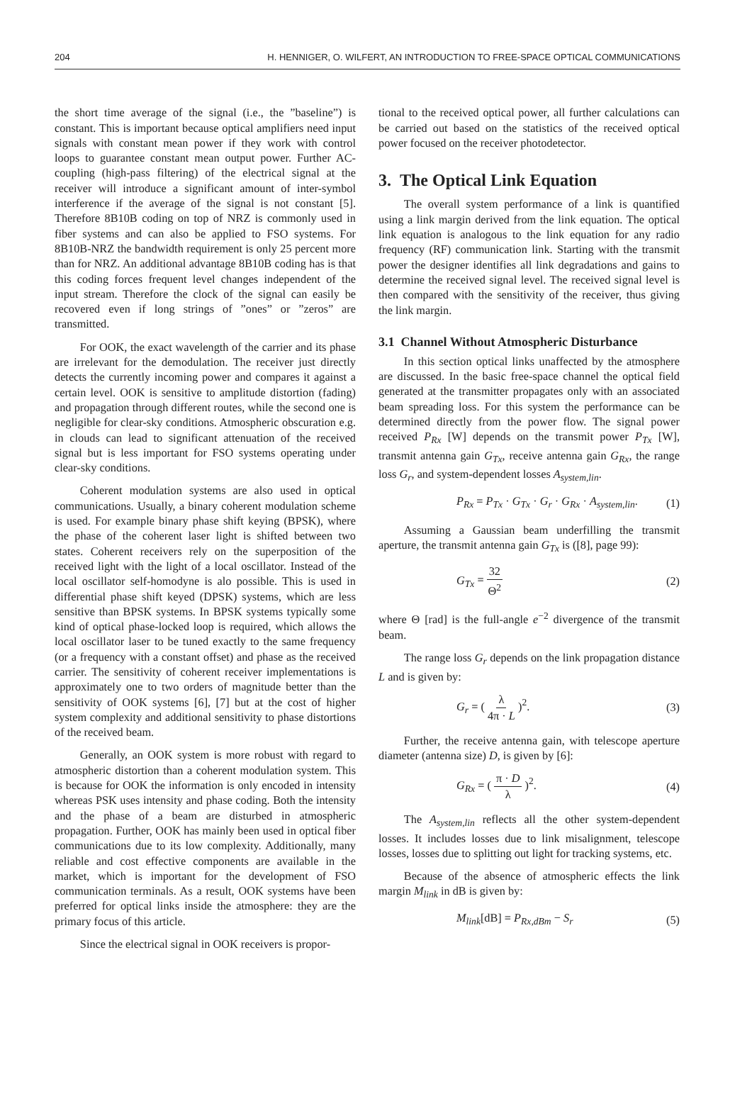204 H. HENNIGER, O. WILFERT, AN INTRODUCTION TO FREE-SPACE OPTICAL COMMUNICATIONS
the short time average of the signal (i.e., the ”baseline”) is constant. This is important because optical amplifiers need input signals with constant mean power if they work with control loops to guarantee constant mean output power. Further AC-coupling (high-pass filtering) of the electrical signal at the receiver will introduce a significant amount of inter-symbol interference if the average of the signal is not constant [5]. Therefore 8B10B coding on top of NRZ is commonly used in fiber systems and can also be applied to FSO systems. For 8B10B-NRZ the bandwidth requirement is only 25 percent more than for NRZ. An additional advantage 8B10B coding has is that this coding forces frequent level changes independent of the input stream. Therefore the clock of the signal can easily be recovered even if long strings of ”ones” or ”zeros” are transmitted.
For OOK, the exact wavelength of the carrier and its phase are irrelevant for the demodulation. The receiver just directly detects the currently incoming power and compares it against a certain level. OOK is sensitive to amplitude distortion (fading) and propagation through different routes, while the second one is negligible for clear-sky conditions. Atmospheric obscuration e.g. in clouds can lead to significant attenuation of the received signal but is less important for FSO systems operating under clear-sky conditions.
Coherent modulation systems are also used in optical communications. Usually, a binary coherent modulation scheme is used. For example binary phase shift keying (BPSK), where the phase of the coherent laser light is shifted between two states. Coherent receivers rely on the superposition of the received light with the light of a local oscillator. Instead of the local oscillator self-homodyne is alo possible. This is used in differential phase shift keyed (DPSK) systems, which are less sensitive than BPSK systems. In BPSK systems typically some kind of optical phase-locked loop is required, which allows the local oscillator laser to be tuned exactly to the same frequency (or a frequency with a constant offset) and phase as the received carrier. The sensitivity of coherent receiver implementations is approximately one to two orders of magnitude better than the sensitivity of OOK systems [6], [7] but at the cost of higher system complexity and additional sensitivity to phase distortions of the received beam.
Generally, an OOK system is more robust with regard to atmospheric distortion than a coherent modulation system. This is because for OOK the information is only encoded in intensity whereas PSK uses intensity and phase coding. Both the intensity and the phase of a beam are disturbed in atmospheric propagation. Further, OOK has mainly been used in optical fiber communications due to its low complexity. Additionally, many reliable and cost effective components are available in the market, which is important for the development of FSO communication terminals. As a result, OOK systems have been preferred for optical links inside the atmosphere: they are the primary focus of this article.
Since the electrical signal in OOK receivers is propor-
tional to the received optical power, all further calculations can be carried out based on the statistics of the received optical power focused on the receiver photodetector.
3. The Optical Link Equation
The overall system performance of a link is quantified using a link margin derived from the link equation. The optical link equation is analogous to the link equation for any radio frequency (RF) communication link. Starting with the transmit power the designer identifies all link degradations and gains to determine the received signal level. The received signal level is then compared with the sensitivity of the receiver, thus giving the link margin.
3.1 Channel Without Atmospheric Disturbance
In this section optical links unaffected by the atmosphere are discussed. In the basic free-space channel the optical field generated at the transmitter propagates only with an associated beam spreading loss. For this system the performance can be determined directly from the power flow. The signal power received P<sub>Rx</sub> [W] depends on the transmit power P<sub>Tx</sub> [W], transmit antenna gain G<sub>Tx</sub>, receive antenna gain G<sub>Rx</sub>, the range loss G<sub>r</sub>, and system-dependent losses A<sub>system,lin</sub>.
P<sub>Rx</sub> = P<sub>Tx</sub> · G<sub>Tx</sub> · G<sub>r</sub> · G<sub>Rx</sub> · A<sub>system,lin</sub>. (1)
Assuming a Gaussian beam underfilling the transmit aperture, the transmit antenna gain G<sub>Tx</sub> is ([8], page 99):
G<sub>Tx</sub> = 32 Θ<sup>2</sup> (2)
where Θ [rad] is the full-angle e<sup>−2</sup> divergence of the transmit beam.
The range loss G<sub>r</sub> depends on the link propagation distance L and is given by:
G<sub>r</sub> = ( λ 4π · L )<sup>2</sup>. (3)
Further, the receive antenna gain, with telescope aperture diameter (antenna size) D, is given by [6]:
G<sub>Rx</sub> = ( π · D λ )<sup>2</sup>. (4)
The A<sub>system,lin</sub> reflects all the other system-dependent losses. It includes losses due to link misalignment, telescope losses, losses due to splitting out light for tracking systems, etc.
Because of the absence of atmospheric effects the link margin M<sub>link</sub> in dB is given by:
M<sub>link</sub>[dB] = P<sub>Rx,dBm</sub> − S<sub>r</sub> (5)